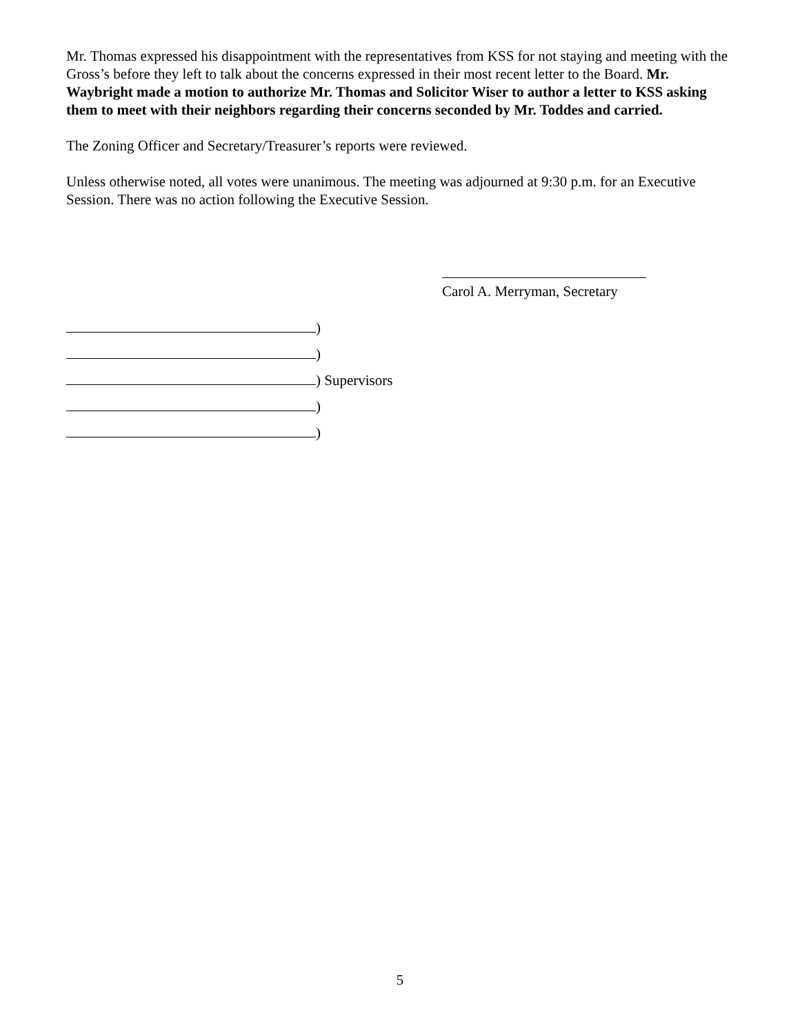Mr. Thomas expressed his disappointment with the representatives from KSS for not staying and meeting with the Gross’s before they left to talk about the concerns expressed in their most recent letter to the Board. Mr. Waybright made a motion to authorize Mr. Thomas and Solicitor Wiser to author a letter to KSS asking them to meet with their neighbors regarding their concerns seconded by Mr. Toddes and carried.
The Zoning Officer and Secretary/Treasurer’s reports were reviewed.
Unless otherwise noted, all votes were unanimous. The meeting was adjourned at 9:30 p.m. for an Executive Session. There was no action following the Executive Session.
Carol A. Merryman, Secretary
)
)
) Supervisors
)
)
5